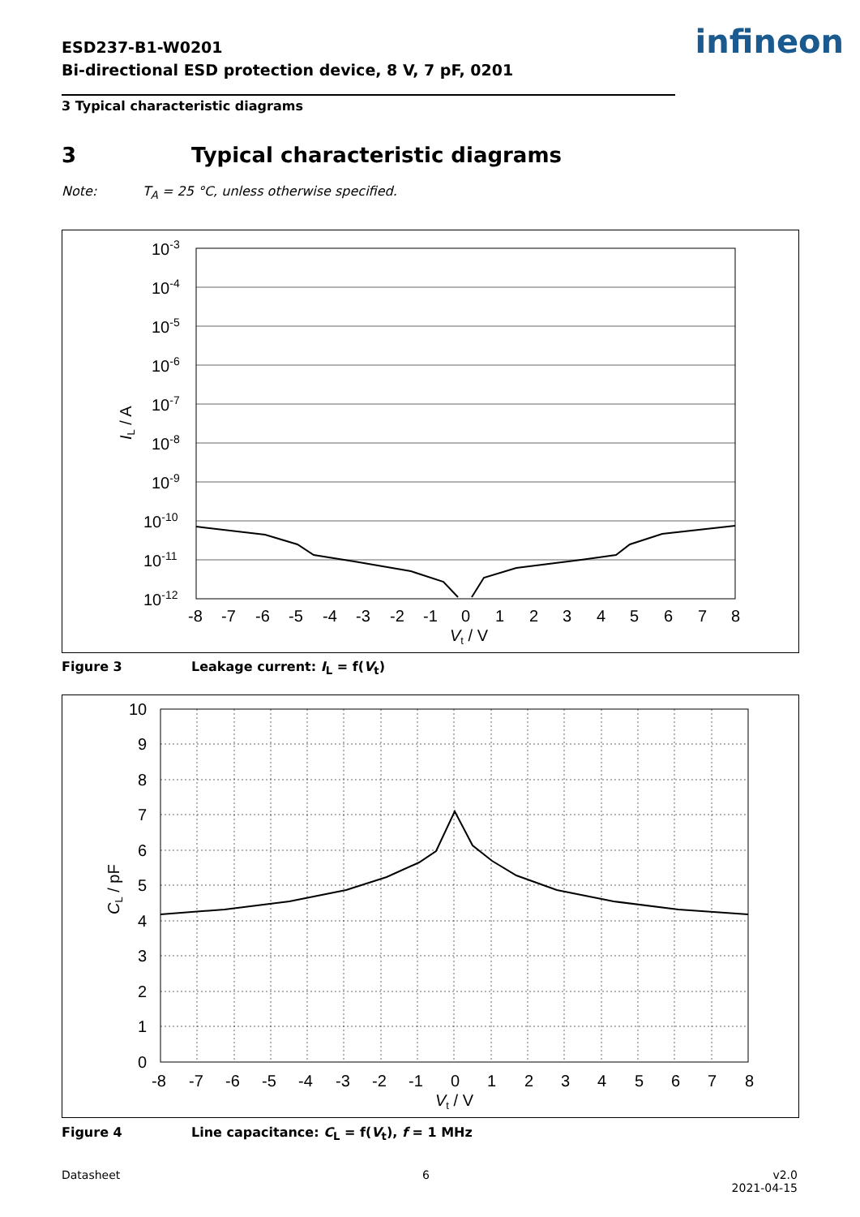ESD237-B1-W0201
Bi-directional ESD protection device, 8 V, 7 pF, 0201
infineon
3 Typical characteristic diagrams
3 Typical characteristic diagrams
Note: T<sub>A</sub> = 25 °C, unless otherwise specified.
10-3
10-4
10-5
10-6
10-7
10-8
10-9
10-10
10-11
10-12
-8
-7
-6
-5
-4
-3
-2
-1
0
1
2
3
4
5
6
7
8
Vt / V
IL / A
Figure 3 Leakage current: I<sub>L</sub> = f(V<sub>t</sub>)
10
9
8
7
6
5
4
3
2
1
0
-8
-7
-6
-5
-4
-3
-2
-1
0
1
2
3
4
5
6
7
8
Vt / V
CL / pF
Figure 4 Line capacitance: C<sub>L</sub> = f(V<sub>t</sub>), f = 1 MHz
Datasheet 6 v2.0
2021-04-15